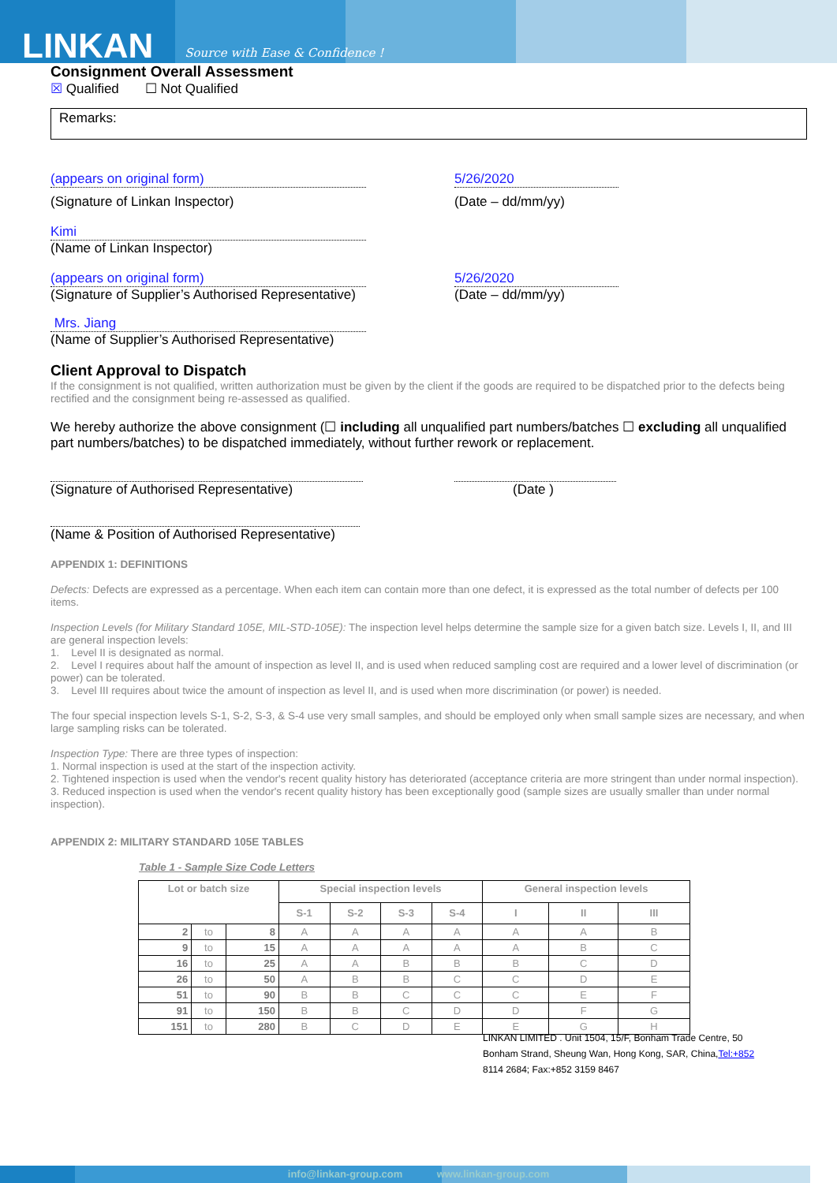LINKAN Source with Ease & Confidence !
Consignment Overall Assessment
☒ Qualified ☐ Not Qualified
Remarks:
(appears on original form) 5/26/2020
(Signature of Linkan Inspector) (Date – dd/mm/yy)
Kimi
(Name of Linkan Inspector)
(appears on original form) 5/26/2020
(Signature of Supplier’s Authorised Representative)
(Date – dd/mm/yy)
Mrs. Jiang
(Name of Supplier’s Authorised Representative)
Client Approval to Dispatch
If the consignment is not qualified, written authorization must be given by the client if the goods are required to be dispatched prior to the defects being rectified and the consignment being re-assessed as qualified.
We hereby authorize the above consignment (☐ including all unqualified part numbers/batches ☐ excluding all unqualified part numbers/batches) to be dispatched immediately, without further rework or replacement.
(Signature of Authorised Representative) (Date )
(Name & Position of Authorised Representative)
APPENDIX 1: DEFINITIONS
Defects: Defects are expressed as a percentage. When each item can contain more than one defect, it is expressed as the total number of defects per 100 items.
Inspection Levels (for Military Standard 105E, MIL-STD-105E): The inspection level helps determine the sample size for a given batch size. Levels I, II, and III are general inspection levels:
1. Level II is designated as normal.
2. Level I requires about half the amount of inspection as level II, and is used when reduced sampling cost are required and a lower level of discrimination (or power) can be tolerated.
3. Level III requires about twice the amount of inspection as level II, and is used when more discrimination (or power) is needed.
The four special inspection levels S-1, S-2, S-3, & S-4 use very small samples, and should be employed only when small sample sizes are necessary, and when large sampling risks can be tolerated.
Inspection Type: There are three types of inspection:
1. Normal inspection is used at the start of the inspection activity.
2. Tightened inspection is used when the vendor's recent quality history has deteriorated (acceptance criteria are more stringent than under normal inspection).
3. Reduced inspection is used when the vendor's recent quality history has been exceptionally good (sample sizes are usually smaller than under normal inspection).
APPENDIX 2: MILITARY STANDARD 105E TABLES
Table 1 - Sample Size Code Letters
| Lot or batch size | | | Special inspection levels | | | | General inspection levels | | |
| --- | --- | --- | --- | --- | --- | --- | --- | --- | --- |
| | | | S-1 | S-2 | S-3 | S-4 | I | II | III |
| 2 | to | 8 | A | A | A | A | A | A | B |
| 9 | to | 15 | A | A | A | A | A | B | C |
| 16 | to | 25 | A | A | B | B | B | C | D |
| 26 | to | 50 | A | B | B | C | C | D | E |
| 51 | to | 90 | B | B | C | C | C | E | F |
| 91 | to | 150 | B | B | C | D | D | F | G |
| 151 | to | 280 | B | C | D | E | E | G | H |
LINKAN LIMITED . Unit 1504, 15/F, Bonham Trade Centre, 50 Bonham Strand, Sheung Wan, Hong Kong, SAR, China,Tel:+852 8114 2684; Fax:+852 3159 8467
info@linkan-group.com www.linkan-group.com